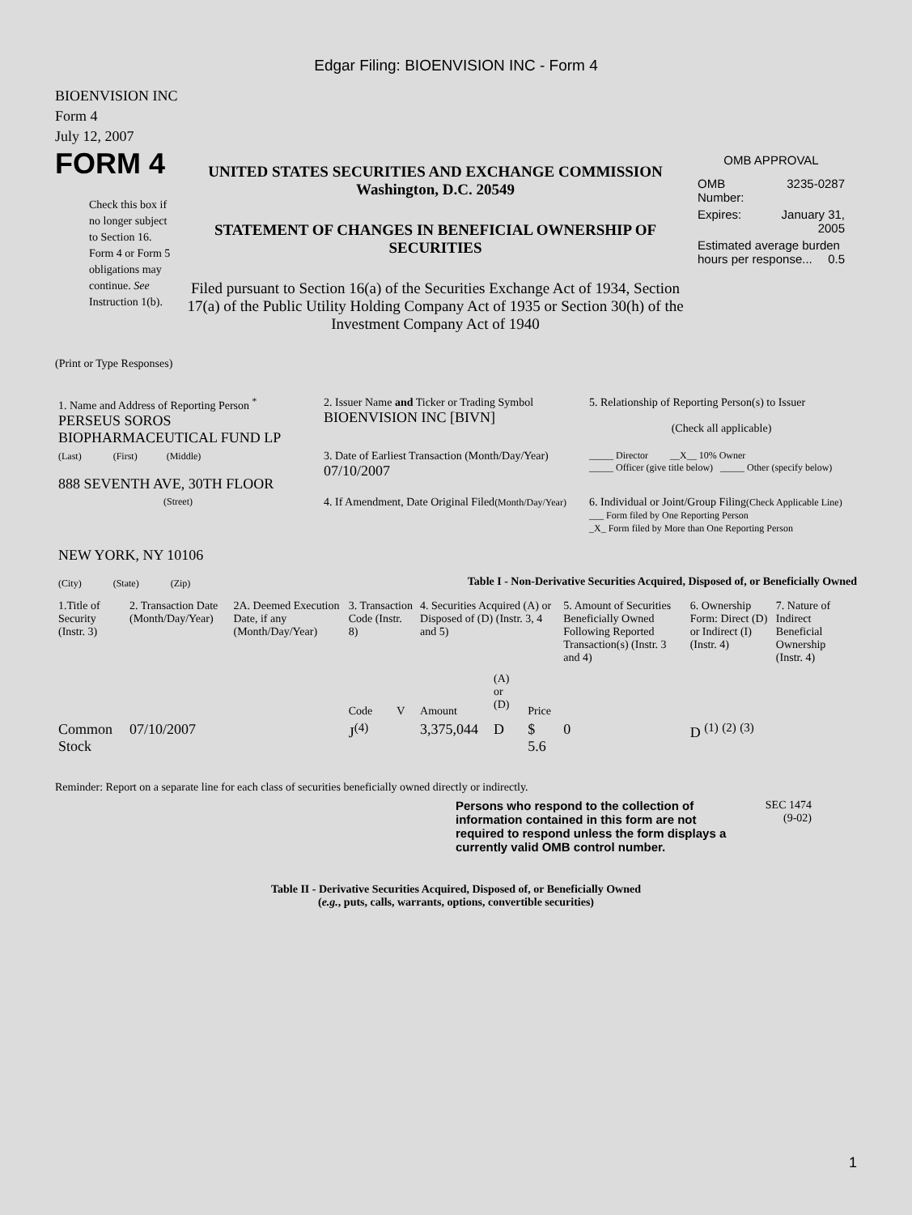Edgar Filing: BIOENVISION INC - Form 4
BIOENVISION INC
Form 4
July 12, 2007
FORM 4
Check this box if no longer subject to Section 16. Form 4 or Form 5 obligations may continue. See Instruction 1(b).
UNITED STATES SECURITIES AND EXCHANGE COMMISSION
Washington, D.C. 20549
STATEMENT OF CHANGES IN BENEFICIAL OWNERSHIP OF SECURITIES
Filed pursuant to Section 16(a) of the Securities Exchange Act of 1934, Section 17(a) of the Public Utility Holding Company Act of 1935 or Section 30(h) of the Investment Company Act of 1940
OMB APPROVAL
| OMB Number: | 3235-0287 |
| Expires: | January 31, 2005 |
| Estimated average burden hours per response... 0.5 | |
(Print or Type Responses)
| 1. Name and Address of Reporting Person <sup>*</sup> PERSEUS SOROS BIOPHARMACEUTICAL FUND LP | 2. Issuer Name and Ticker or Trading Symbol BIOENVISION INC [BIVN] | 5. Relationship of Reporting Person(s) to Issuer (Check all applicable) |
| (Last) (First) (Middle) 888 SEVENTH AVE, 30TH FLOOR | 3. Date of Earliest Transaction (Month/Day/Year) 07/10/2007 | _____ Director __X__ 10% Owner _____ Officer (give title below) _____ Other (specify below) |
| (Street) NEW YORK, NY 10106 (City) (State) (Zip) | 4. If Amendment, Date Original Filed (Month/Day/Year) | 6. Individual or Joint/Group Filing (Check Applicable Line) ___ Form filed by One Reporting Person _X_ Form filed by More than One Reporting Person |
Table I - Non-Derivative Securities Acquired, Disposed of, or Beneficially Owned
| 1.Title of Security (Instr. 3) | 2. Transaction Date (Month/Day/Year) | 2A. Deemed Execution Date, if any (Month/Day/Year) | 3. Transaction Code (Instr. 8) | | 4. Securities Acquired (A) or Disposed of (D) (Instr. 3, 4 and 5) | | | 5. Amount of Securities Beneficially Owned Following Reported Transaction(s) (Instr. 3 and 4) | 6. Ownership Form: Direct (D) or Indirect (I) (Instr. 4) | 7. Nature of Indirect Beneficial Ownership (Instr. 4) |
| --- | --- | --- | --- | --- | --- | --- | --- | --- | --- | --- |
| | | | Code | V | Amount | (A) or (D) | Price | | | |
| Common Stock | 07/10/2007 | | J<sup>(4)</sup> | | 3,375,044 | D | $ 5.6 | 0 | D <sup>(1)</sup> <sup>(2)</sup> <sup>(3)</sup> | |
Reminder: Report on a separate line for each class of securities beneficially owned directly or indirectly.
Persons who respond to the collection of information contained in this form are not required to respond unless the form displays a currently valid OMB control number.
SEC 1474
(9-02)
Table II - Derivative Securities Acquired, Disposed of, or Beneficially Owned
(e.g., puts, calls, warrants, options, convertible securities)
1